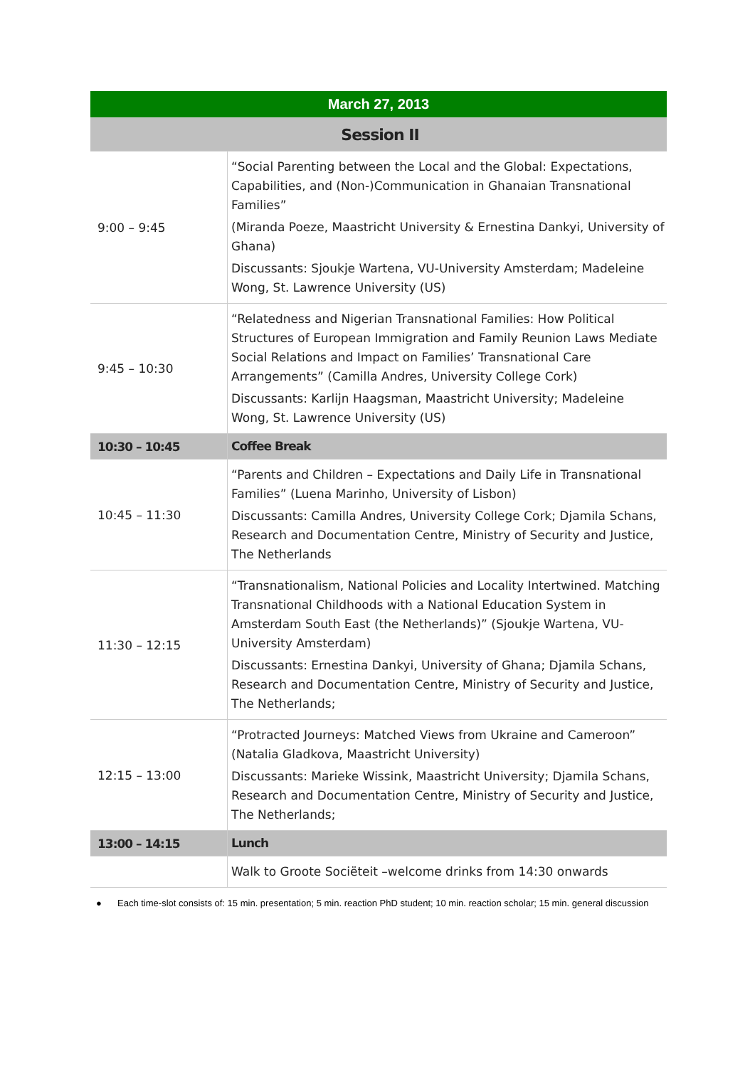| March 27, 2013 | |
| --- | --- |
| Session II | |
| 9:00 – 9:45 | “Social Parenting between the Local and the Global: Expectations, Capabilities, and (Non-)Communication in Ghanaian Transnational Families” (Miranda Poeze, Maastricht University & Ernestina Dankyi, University of Ghana) Discussants: Sjoukje Wartena, VU-University Amsterdam; Madeleine Wong, St. Lawrence University (US) |
| 9:45 – 10:30 | “Relatedness and Nigerian Transnational Families: How Political Structures of European Immigration and Family Reunion Laws Mediate Social Relations and Impact on Families’ Transnational Care Arrangements” (Camilla Andres, University College Cork) Discussants: Karlijn Haagsman, Maastricht University; Madeleine Wong, St. Lawrence University (US) |
| 10:30 – 10:45 | Coffee Break |
| 10:45 – 11:30 | “Parents and Children – Expectations and Daily Life in Transnational Families” (Luena Marinho, University of Lisbon) Discussants: Camilla Andres, University College Cork; Djamila Schans, Research and Documentation Centre, Ministry of Security and Justice, The Netherlands |
| 11:30 – 12:15 | “Transnationalism, National Policies and Locality Intertwined. Matching Transnational Childhoods with a National Education System in Amsterdam South East (the Netherlands)” (Sjoukje Wartena, VU-University Amsterdam) Discussants: Ernestina Dankyi, University of Ghana; Djamila Schans, Research and Documentation Centre, Ministry of Security and Justice, The Netherlands; |
| 12:15 – 13:00 | “Protracted Journeys: Matched Views from Ukraine and Cameroon” (Natalia Gladkova, Maastricht University) Discussants: Marieke Wissink, Maastricht University; Djamila Schans, Research and Documentation Centre, Ministry of Security and Justice, The Netherlands; |
| 13:00 – 14:15 | Lunch |
| | Walk to Groote Sociëteit –welcome drinks from 14:30 onwards |
● Each time-slot consists of: 15 min. presentation; 5 min. reaction PhD student; 10 min. reaction scholar; 15 min. general discussion